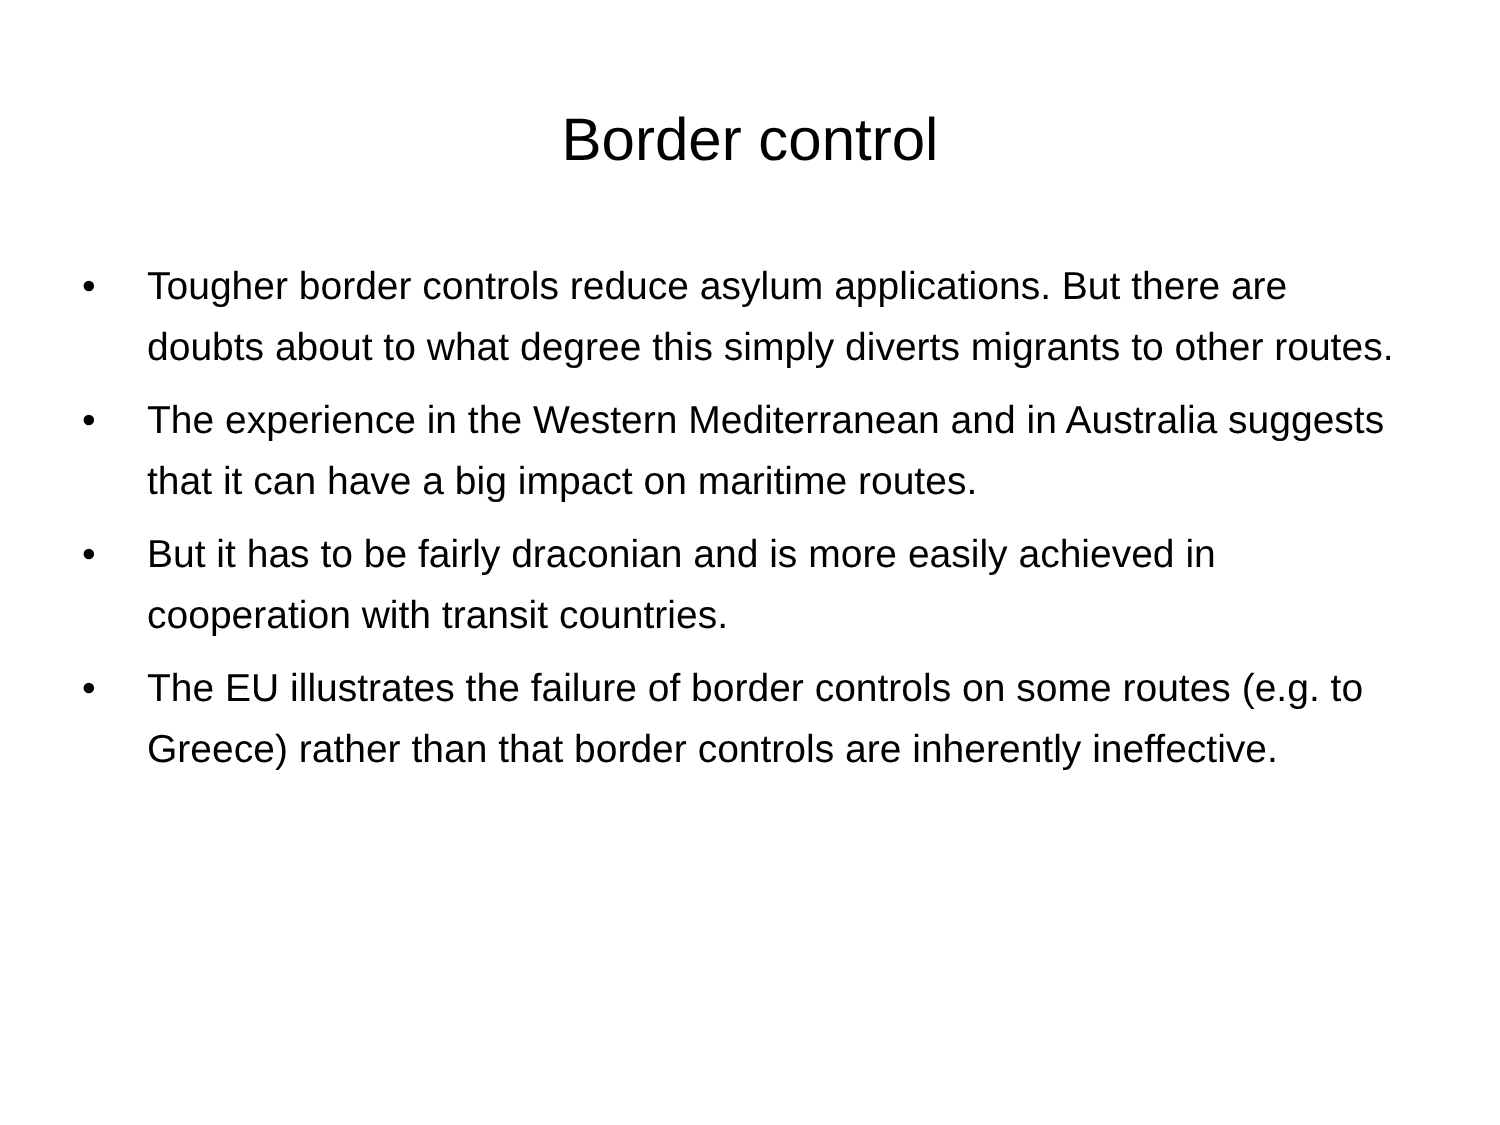Border control
• Tougher border controls reduce asylum applications. But there are doubts about to what degree this simply diverts migrants to other routes.
• The experience in the Western Mediterranean and in Australia suggests that it can have a big impact on maritime routes.
• But it has to be fairly draconian and is more easily achieved in cooperation with transit countries.
• The EU illustrates the failure of border controls on some routes (e.g. to Greece) rather than that border controls are inherently ineffective.